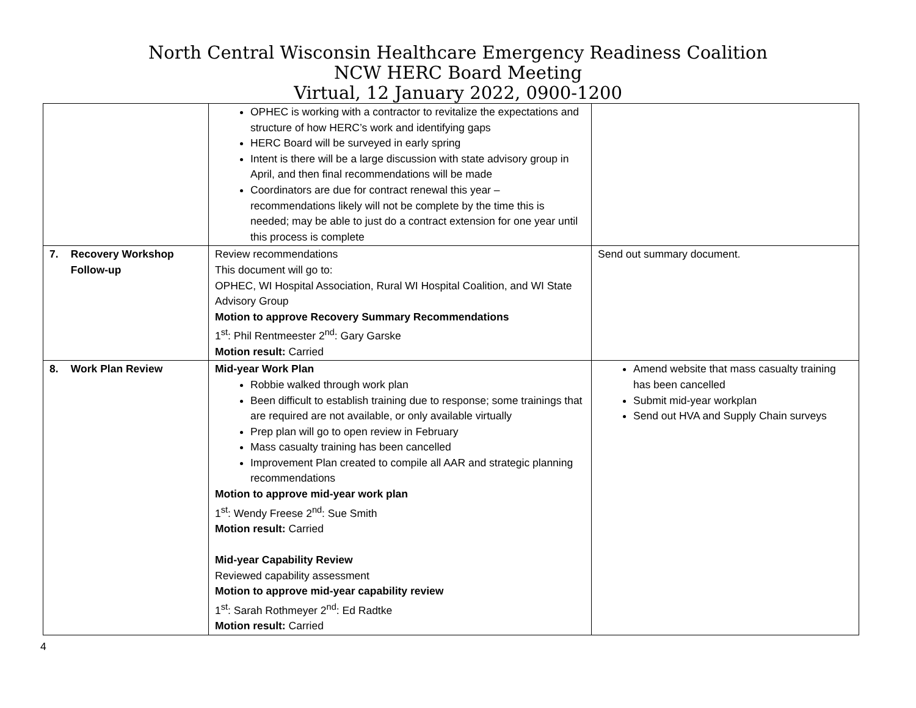North Central Wisconsin Healthcare Emergency Readiness Coalition
NCW HERC Board Meeting
Virtual, 12 January 2022, 0900-1200
| | OPHEC is working with a contractor to revitalize the expectations and structure of how HERC’s work and identifying gaps HERC Board will be surveyed in early spring Intent is there will be a large discussion with state advisory group in April, and then final recommendations will be made Coordinators are due for contract renewal this year – recommendations likely will not be complete by the time this is needed; may be able to just do a contract extension for one year until this process is complete | |
| 7. Recovery Workshop Follow-up | Review recommendations This document will go to: OPHEC, WI Hospital Association, Rural WI Hospital Coalition, and WI State Advisory Group Motion to approve Recovery Summary Recommendations 1<sup>st</sup>: Phil Rentmeester 2<sup>nd</sup>: Gary Garske Motion result: Carried | Send out summary document. |
| 8. Work Plan Review | Mid-year Work Plan Robbie walked through work plan Been difficult to establish training due to response; some trainings that are required are not available, or only available virtually Prep plan will go to open review in February Mass casualty training has been cancelled Improvement Plan created to compile all AAR and strategic planning recommendations Motion to approve mid-year work plan 1<sup>st</sup>: Wendy Freese 2<sup>nd</sup>: Sue Smith Motion result: Carried Mid-year Capability Review Reviewed capability assessment Motion to approve mid-year capability review 1<sup>st</sup>: Sarah Rothmeyer 2<sup>nd</sup>: Ed Radtke Motion result: Carried | Amend website that mass casualty training has been cancelled Submit mid-year workplan Send out HVA and Supply Chain surveys |
4